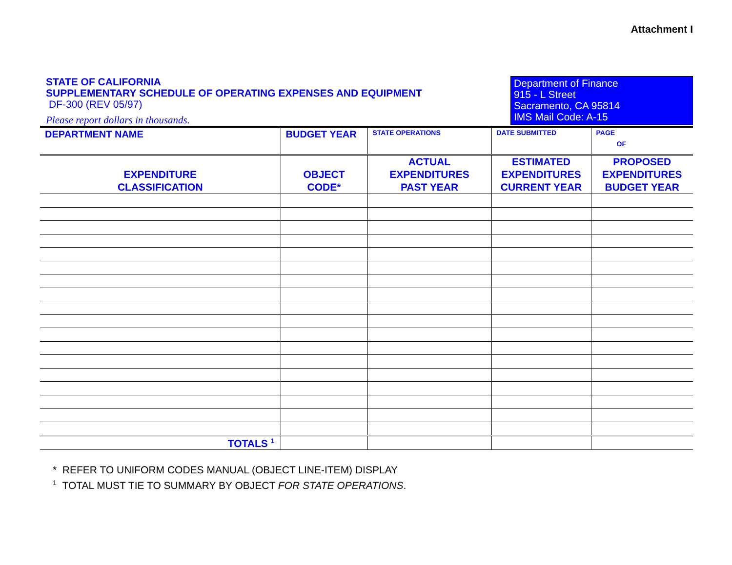Attachment I
STATE OF CALIFORNIA
SUPPLEMENTARY SCHEDULE OF OPERATING EXPENSES AND EQUIPMENT
DF-300 (REV 05/97)
Please report dollars in thousands.
Department of Finance
915 - L Street
Sacramento, CA 95814
IMS Mail Code: A-15
| DEPARTMENT NAME | BUDGET YEAR | STATE OPERATIONS | DATE SUBMITTED | PAGE OF |
| EXPENDITURE CLASSIFICATION | OBJECT CODE* | ACTUAL EXPENDITURES PAST YEAR | ESTIMATED EXPENDITURES CURRENT YEAR | PROPOSED EXPENDITURES BUDGET YEAR |
| TOTALS <sup>1</sup> | | | | |
* REFER TO UNIFORM CODES MANUAL (OBJECT LINE-ITEM) DISPLAY
<sup>1</sup> TOTAL MUST TIE TO SUMMARY BY OBJECT FOR STATE OPERATIONS.